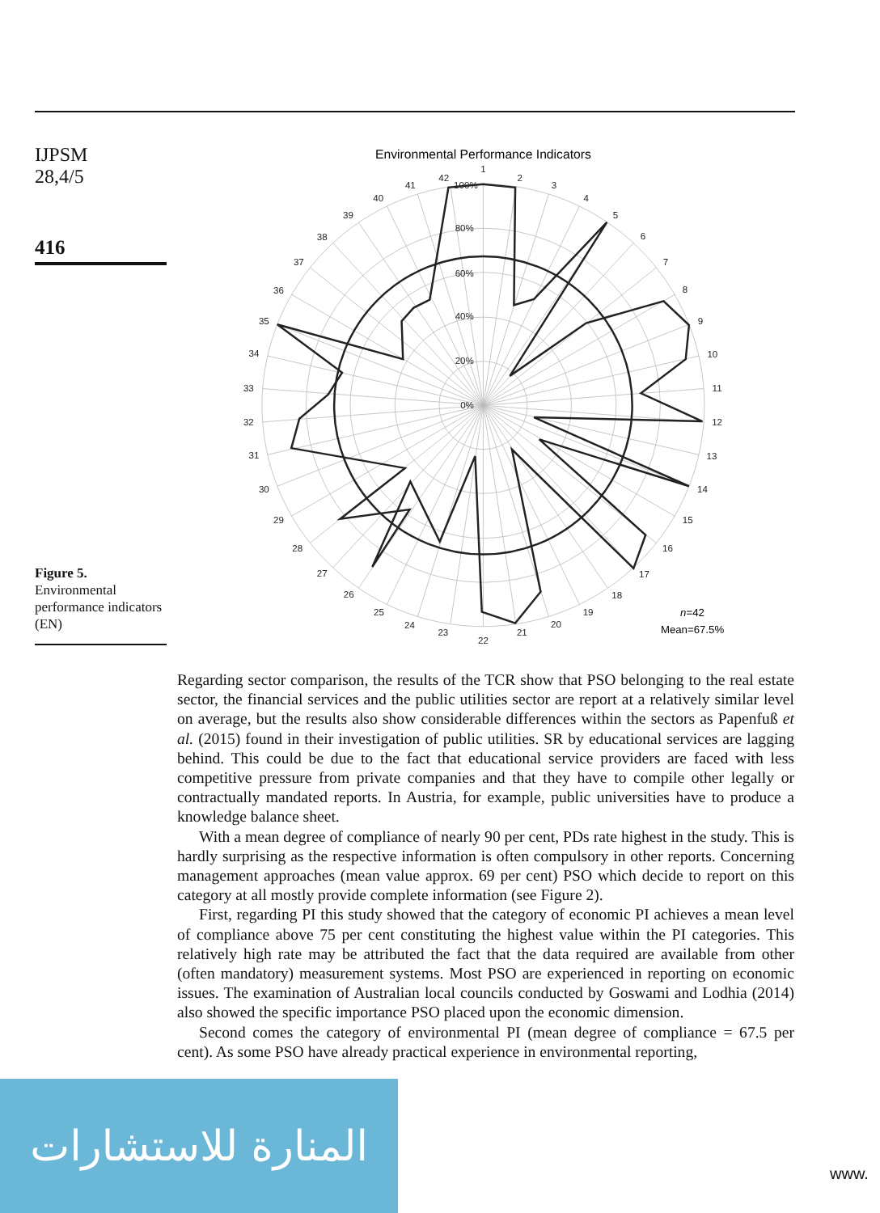IJPSM
28,4/5
416
Figure 5.
Environmental performance indicators (EN)
Environmental Performance Indicators
100%
80%
60%
40%
20%
0%
1
2
3
4
5
6
7
8
9
10
11
12
13
14
15
16
17
18
19
20
21
22
23
24
25
26
27
28
29
30
31
32
33
34
35
36
37
38
39
40
41
42
n=42
Mean=67.5%
Regarding sector comparison, the results of the TCR show that PSO belonging to the real estate sector, the financial services and the public utilities sector are report at a relatively similar level on average, but the results also show considerable differences within the sectors as Papenfuß et al. (2015) found in their investigation of public utilities. SR by educational services are lagging behind. This could be due to the fact that educational service providers are faced with less competitive pressure from private companies and that they have to compile other legally or contractually mandated reports. In Austria, for example, public universities have to produce a knowledge balance sheet.
With a mean degree of compliance of nearly 90 per cent, PDs rate highest in the study. This is hardly surprising as the respective information is often compulsory in other reports. Concerning management approaches (mean value approx. 69 per cent) PSO which decide to report on this category at all mostly provide complete information (see Figure 2).
First, regarding PI this study showed that the category of economic PI achieves a mean level of compliance above 75 per cent constituting the highest value within the PI categories. This relatively high rate may be attributed the fact that the data required are available from other (often mandatory) measurement systems. Most PSO are experienced in reporting on economic issues. The examination of Australian local councils conducted by Goswami and Lodhia (2014) also showed the specific importance PSO placed upon the economic dimension.
Second comes the category of environmental PI (mean degree of compliance = 67.5 per cent). As some PSO have already practical experience in environmental reporting,
المنارة للاستشارات
www.